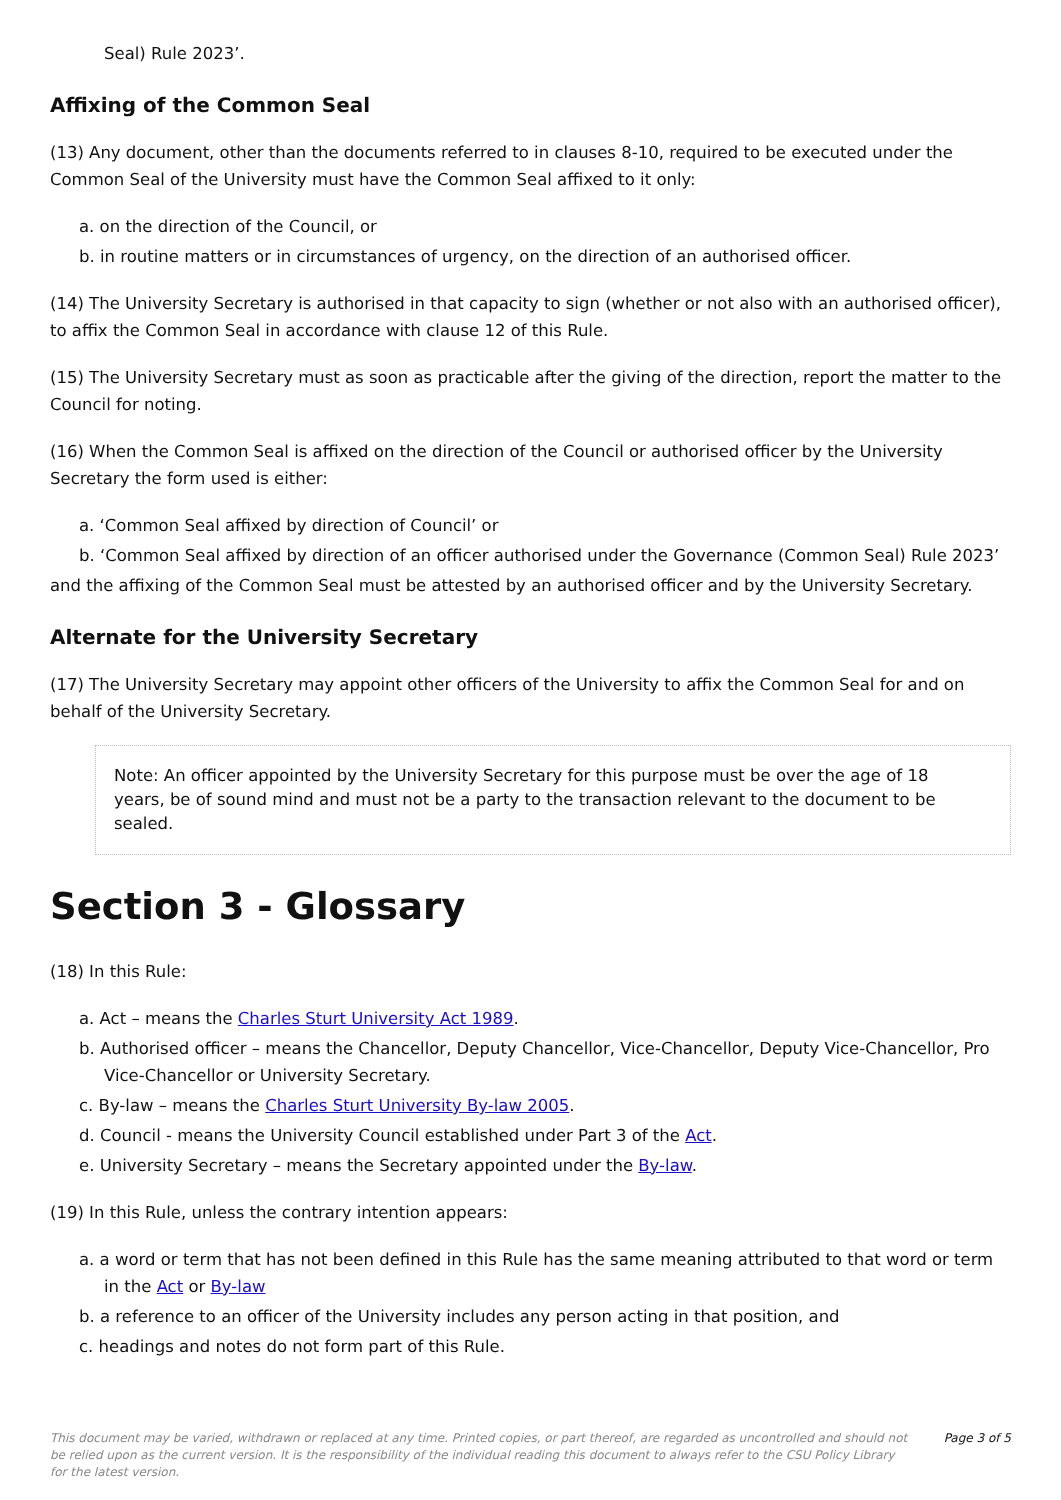Seal) Rule 2023’.
Affixing of the Common Seal
(13) Any document, other than the documents referred to in clauses 8-10, required to be executed under the Common Seal of the University must have the Common Seal affixed to it only:
a. on the direction of the Council, or
b. in routine matters or in circumstances of urgency, on the direction of an authorised officer.
(14) The University Secretary is authorised in that capacity to sign (whether or not also with an authorised officer), to affix the Common Seal in accordance with clause 12 of this Rule.
(15) The University Secretary must as soon as practicable after the giving of the direction, report the matter to the Council for noting.
(16) When the Common Seal is affixed on the direction of the Council or authorised officer by the University Secretary the form used is either:
a. ‘Common Seal affixed by direction of Council’ or
b. ‘Common Seal affixed by direction of an officer authorised under the Governance (Common Seal) Rule 2023’
and the affixing of the Common Seal must be attested by an authorised officer and by the University Secretary.
Alternate for the University Secretary
(17) The University Secretary may appoint other officers of the University to affix the Common Seal for and on behalf of the University Secretary.
Note: An officer appointed by the University Secretary for this purpose must be over the age of 18 years, be of sound mind and must not be a party to the transaction relevant to the document to be sealed.
Section 3 - Glossary
(18) In this Rule:
a. Act – means the Charles Sturt University Act 1989.
b. Authorised officer – means the Chancellor, Deputy Chancellor, Vice-Chancellor, Deputy Vice-Chancellor, Pro Vice-Chancellor or University Secretary.
c. By-law – means the Charles Sturt University By-law 2005.
d. Council - means the University Council established under Part 3 of the Act.
e. University Secretary – means the Secretary appointed under the By-law.
(19) In this Rule, unless the contrary intention appears:
a. a word or term that has not been defined in this Rule has the same meaning attributed to that word or term in the Act or By-law
b. a reference to an officer of the University includes any person acting in that position, and
c. headings and notes do not form part of this Rule.
This document may be varied, withdrawn or replaced at any time. Printed copies, or part thereof, are regarded as uncontrolled and should not be relied upon as the current version. It is the responsibility of the individual reading this document to always refer to the CSU Policy Library for the latest version.
Page 3 of 5